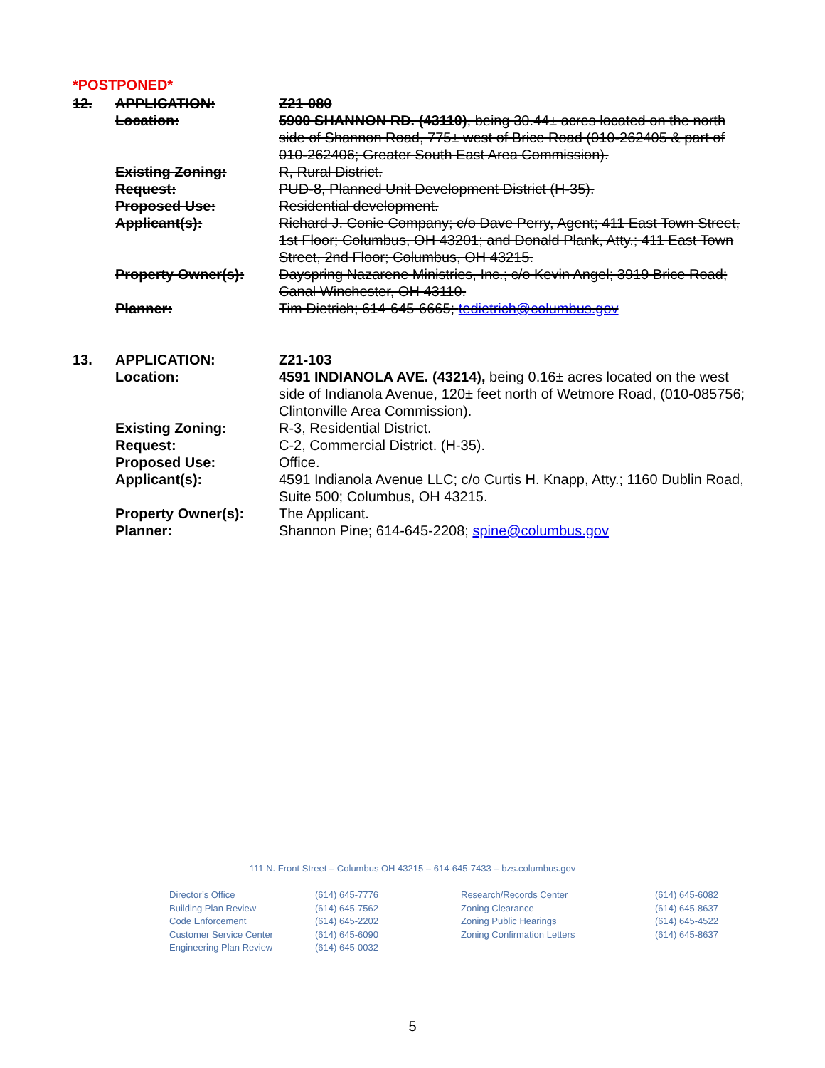*POSTPONED*
| 12. | APPLICATION: | Z21-080 |
| | Location: | 5900 SHANNON RD. (43110) , being 30.44± acres located on the north side of Shannon Road, 775± west of Brice Road (010-262405 & part of 010-262406; Greater South East Area Commission). |
| | Existing Zoning: | R, Rural District. |
| | Request: | PUD-8, Planned Unit Development District (H-35). |
| | Proposed Use: | Residential development. |
| | Applicant(s): | Richard J. Conie Company; c/o Dave Perry, Agent; 411 East Town Street, 1st Floor; Columbus, OH 43201; and Donald Plank, Atty.; 411 East Town Street, 2nd Floor; Columbus, OH 43215. |
| | Property Owner(s): | Dayspring Nazarene Ministries, Inc.; c/o Kevin Angel; 3919 Brice Road; Canal Winchester, OH 43110. |
| | Planner: | Tim Dietrich; 614-645-6665; tedietrich@columbus.gov |
| 13. | APPLICATION: | Z21-103 |
| | Location: | 4591 INDIANOLA AVE. (43214), being 0.16± acres located on the west side of Indianola Avenue, 120± feet north of Wetmore Road, (010-085756; Clintonville Area Commission). |
| | Existing Zoning: | R-3, Residential District. |
| | Request: | C-2, Commercial District. (H-35). |
| | Proposed Use: | Office. |
| | Applicant(s): | 4591 Indianola Avenue LLC; c/o Curtis H. Knapp, Atty.; 1160 Dublin Road, Suite 500; Columbus, OH 43215. |
| | Property Owner(s): | The Applicant. |
| | Planner: | Shannon Pine; 614-645-2208; spine@columbus.gov |
111 N. Front Street – Columbus OH 43215 – 614-645-7433 – bzs.columbus.gov
| Director’s Office | (614) 645-7776 | Research/Records Center | (614) 645-6082 |
| Building Plan Review | (614) 645-7562 | Zoning Clearance | (614) 645-8637 |
| Code Enforcement | (614) 645-2202 | Zoning Public Hearings | (614) 645-4522 |
| Customer Service Center | (614) 645-6090 | Zoning Confirmation Letters | (614) 645-8637 |
| Engineering Plan Review | (614) 645-0032 | | |
5